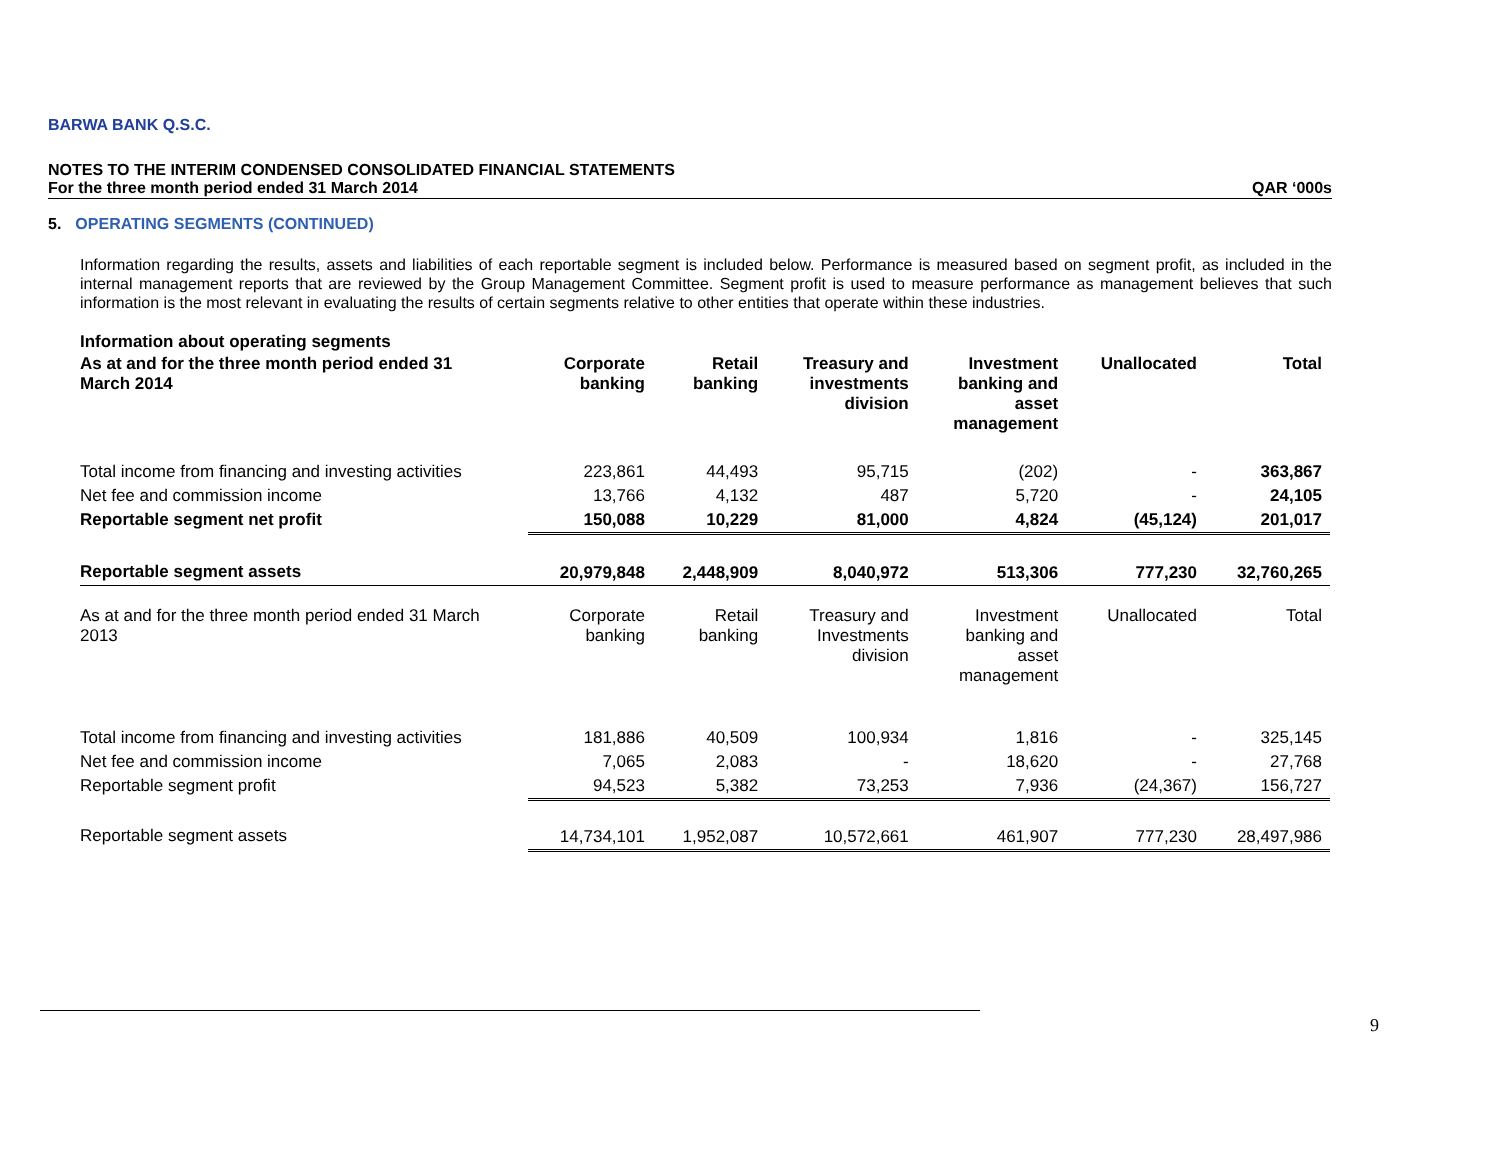BARWA BANK Q.S.C.
NOTES TO THE INTERIM CONDENSED CONSOLIDATED FINANCIAL STATEMENTS
For the three month period ended 31 March 2014 QAR ‘000s
5. OPERATING SEGMENTS (CONTINUED)
Information regarding the results, assets and liabilities of each reportable segment is included below. Performance is measured based on segment profit, as included in the internal management reports that are reviewed by the Group Management Committee. Segment profit is used to measure performance as management believes that such information is the most relevant in evaluating the results of certain segments relative to other entities that operate within these industries.
Information about operating segments
| As at and for the three month period ended 31 March 2014 | Corporate banking | Retail banking | Treasury and investments division | Investment banking and asset management | Unallocated | Total |
| --- | --- | --- | --- | --- | --- | --- |
| Total income from financing and investing activities | 223,861 | 44,493 | 95,715 | (202) | - | 363,867 |
| Net fee and commission income | 13,766 | 4,132 | 487 | 5,720 | - | 24,105 |
| Reportable segment net profit | 150,088 | 10,229 | 81,000 | 4,824 | (45,124) | 201,017 |
| Reportable segment assets | 20,979,848 | 2,448,909 | 8,040,972 | 513,306 | 777,230 | 32,760,265 |
| As at and for the three month period ended 31 March 2013 | Corporate banking | Retail banking | Treasury and Investments division | Investment banking and asset management | Unallocated | Total |
| Total income from financing and investing activities | 181,886 | 40,509 | 100,934 | 1,816 | - | 325,145 |
| Net fee and commission income | 7,065 | 2,083 | - | 18,620 | - | 27,768 |
| Reportable segment profit | 94,523 | 5,382 | 73,253 | 7,936 | (24,367) | 156,727 |
| Reportable segment assets | 14,734,101 | 1,952,087 | 10,572,661 | 461,907 | 777,230 | 28,497,986 |
9